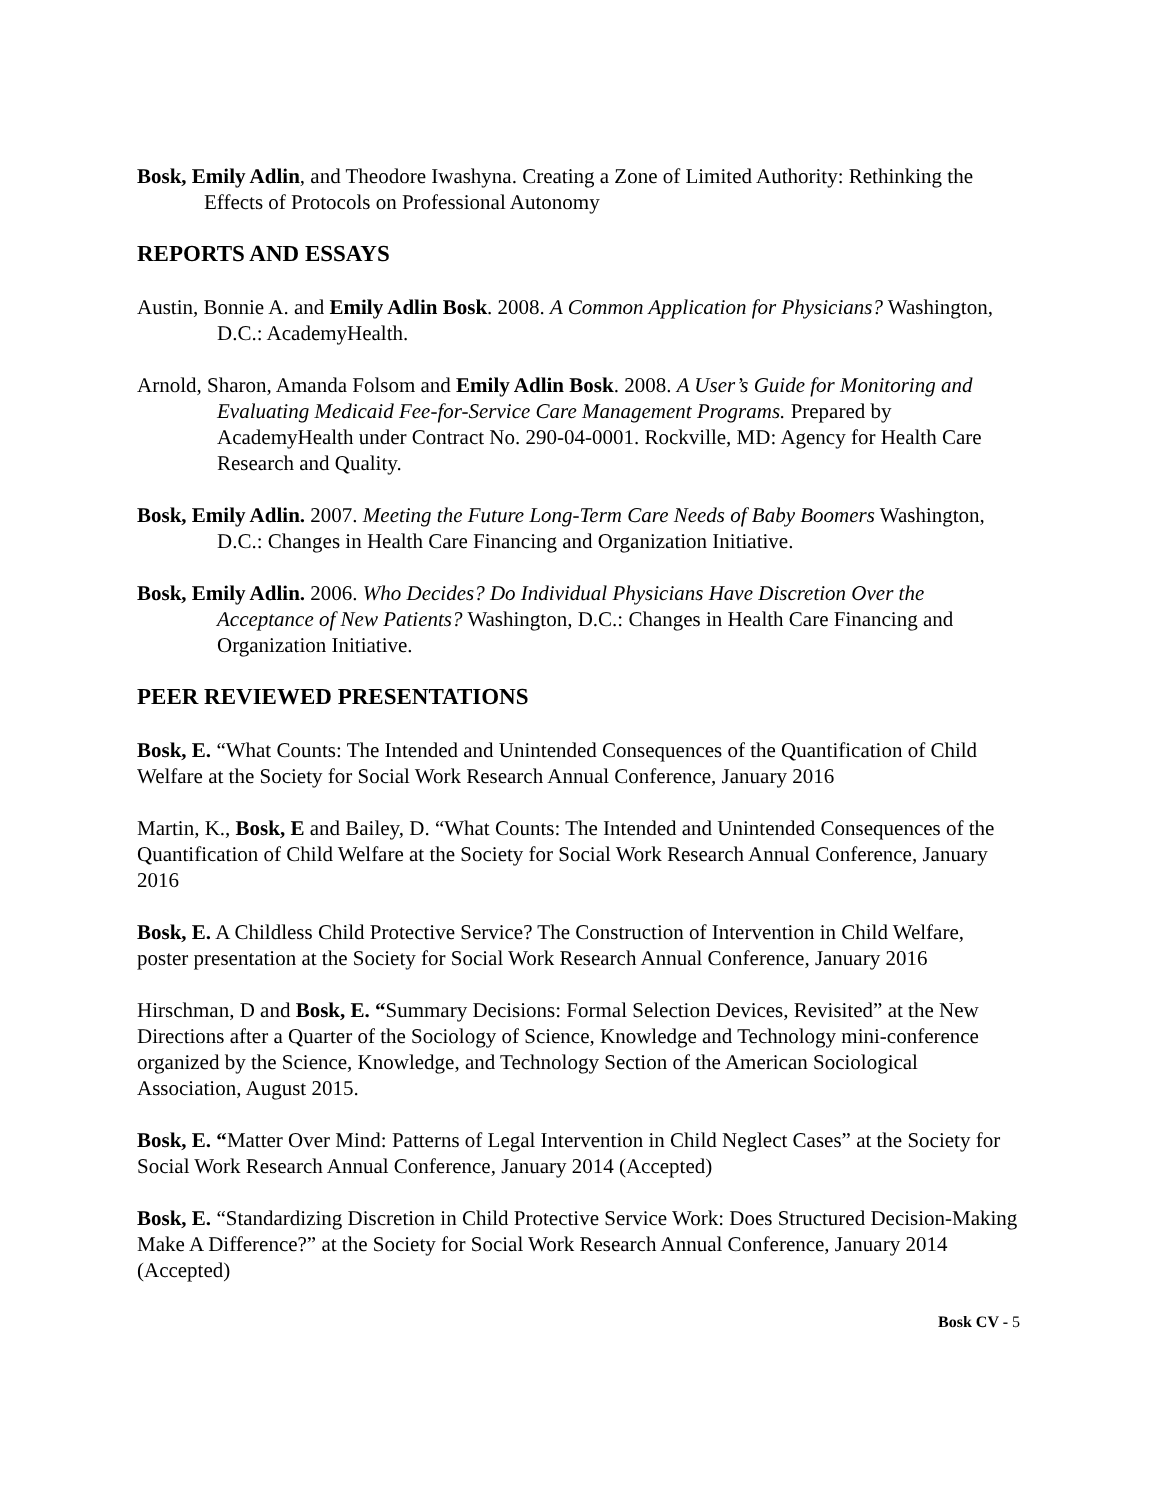Bosk, Emily Adlin, and Theodore Iwashyna. Creating a Zone of Limited Authority: Rethinking the Effects of Protocols on Professional Autonomy
REPORTS AND ESSAYS
Austin, Bonnie A. and Emily Adlin Bosk. 2008. A Common Application for Physicians? Washington, D.C.: AcademyHealth.
Arnold, Sharon, Amanda Folsom and Emily Adlin Bosk. 2008. A User’s Guide for Monitoring and Evaluating Medicaid Fee-for-Service Care Management Programs. Prepared by AcademyHealth under Contract No. 290-04-0001. Rockville, MD: Agency for Health Care Research and Quality.
Bosk, Emily Adlin. 2007. Meeting the Future Long-Term Care Needs of Baby Boomers Washington, D.C.: Changes in Health Care Financing and Organization Initiative.
Bosk, Emily Adlin. 2006. Who Decides? Do Individual Physicians Have Discretion Over the Acceptance of New Patients? Washington, D.C.: Changes in Health Care Financing and Organization Initiative.
PEER REVIEWED PRESENTATIONS
Bosk, E. “What Counts: The Intended and Unintended Consequences of the Quantification of Child Welfare at the Society for Social Work Research Annual Conference, January 2016
Martin, K., Bosk, E and Bailey, D. “What Counts: The Intended and Unintended Consequences of the Quantification of Child Welfare at the Society for Social Work Research Annual Conference, January 2016
Bosk, E. A Childless Child Protective Service? The Construction of Intervention in Child Welfare, poster presentation at the Society for Social Work Research Annual Conference, January 2016
Hirschman, D and Bosk, E. “Summary Decisions: Formal Selection Devices, Revisited” at the New Directions after a Quarter of the Sociology of Science, Knowledge and Technology mini-conference organized by the Science, Knowledge, and Technology Section of the American Sociological Association, August 2015.
Bosk, E. “Matter Over Mind: Patterns of Legal Intervention in Child Neglect Cases” at the Society for Social Work Research Annual Conference, January 2014 (Accepted)
Bosk, E. “Standardizing Discretion in Child Protective Service Work: Does Structured Decision-Making Make A Difference?” at the Society for Social Work Research Annual Conference, January 2014 (Accepted)
Bosk CV - 5